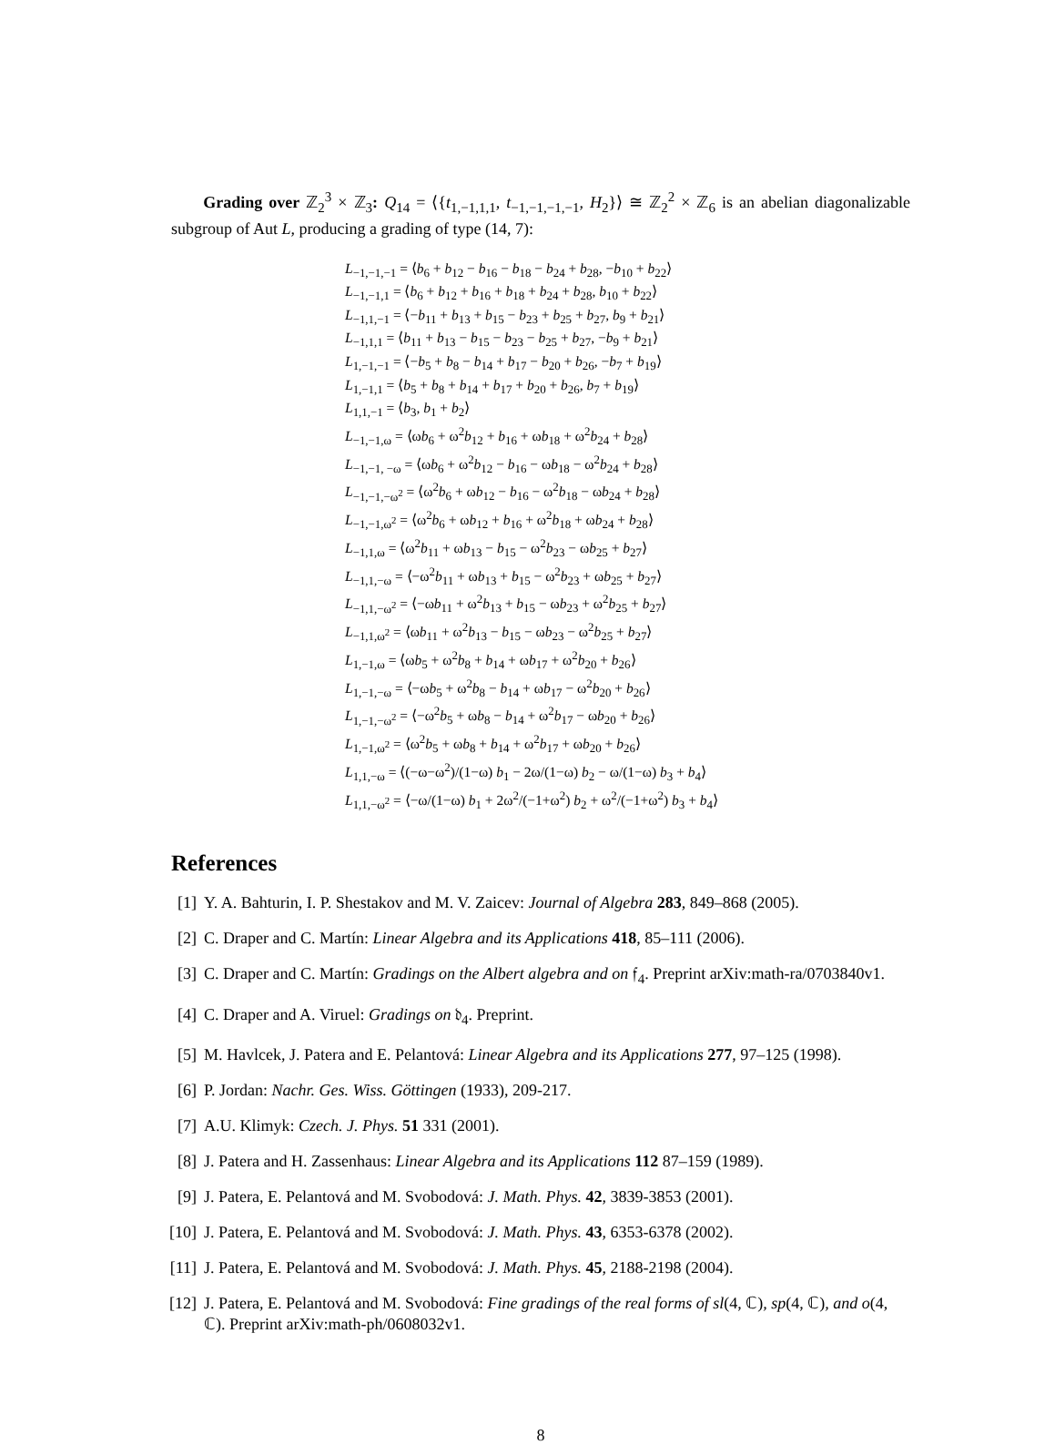Grading over ℤ<sub>2</sub><sup>3</sup> × ℤ<sub>3</sub>: Q<sub>14</sub> = ⟨{t<sub>1,−1,1,1</sub>, t<sub>−1,−1,−1,−1</sub>, H<sub>2</sub>}⟩ ≅ ℤ<sub>2</sub><sup>2</sup> × ℤ<sub>6</sub> is an abelian diagonalizable subgroup of Aut L, producing a grading of type (14, 7):
L<sub>−1,−1,−1</sub> = ⟨b<sub>6</sub> + b<sub>12</sub> − b<sub>16</sub> − b<sub>18</sub> − b<sub>24</sub> + b<sub>28</sub>, −b<sub>10</sub> + b<sub>22</sub>⟩
L<sub>−1,−1,1</sub> = ⟨b<sub>6</sub> + b<sub>12</sub> + b<sub>16</sub> + b<sub>18</sub> + b<sub>24</sub> + b<sub>28</sub>, b<sub>10</sub> + b<sub>22</sub>⟩
L<sub>−1,1,−1</sub> = ⟨−b<sub>11</sub> + b<sub>13</sub> + b<sub>15</sub> − b<sub>23</sub> + b<sub>25</sub> + b<sub>27</sub>, b<sub>9</sub> + b<sub>21</sub>⟩
L<sub>−1,1,1</sub> = ⟨b<sub>11</sub> + b<sub>13</sub> − b<sub>15</sub> − b<sub>23</sub> − b<sub>25</sub> + b<sub>27</sub>, −b<sub>9</sub> + b<sub>21</sub>⟩
L<sub>1,−1,−1</sub> = ⟨−b<sub>5</sub> + b<sub>8</sub> − b<sub>14</sub> + b<sub>17</sub> − b<sub>20</sub> + b<sub>26</sub>, −b<sub>7</sub> + b<sub>19</sub>⟩
L<sub>1,−1,1</sub> = ⟨b<sub>5</sub> + b<sub>8</sub> + b<sub>14</sub> + b<sub>17</sub> + b<sub>20</sub> + b<sub>26</sub>, b<sub>7</sub> + b<sub>19</sub>⟩
L<sub>1,1,−1</sub> = ⟨b<sub>3</sub>, b<sub>1</sub> + b<sub>2</sub>⟩
L<sub>−1,−1,ω</sub> = ⟨ωb<sub>6</sub> + ω<sup>2</sup>b<sub>12</sub> + b<sub>16</sub> + ωb<sub>18</sub> + ω<sup>2</sup>b<sub>24</sub> + b<sub>28</sub>⟩
L<sub>−1,−1, −ω</sub> = ⟨ωb<sub>6</sub> + ω<sup>2</sup>b<sub>12</sub> − b<sub>16</sub> − ωb<sub>18</sub> − ω<sup>2</sup>b<sub>24</sub> + b<sub>28</sub>⟩
L<sub>−1,−1,−ω<sup>2</sup></sub> = ⟨ω<sup>2</sup>b<sub>6</sub> + ωb<sub>12</sub> − b<sub>16</sub> − ω<sup>2</sup>b<sub>18</sub> − ωb<sub>24</sub> + b<sub>28</sub>⟩
L<sub>−1,−1,ω<sup>2</sup></sub> = ⟨ω<sup>2</sup>b<sub>6</sub> + ωb<sub>12</sub> + b<sub>16</sub> + ω<sup>2</sup>b<sub>18</sub> + ωb<sub>24</sub> + b<sub>28</sub>⟩
L<sub>−1,1,ω</sub> = ⟨ω<sup>2</sup>b<sub>11</sub> + ωb<sub>13</sub> − b<sub>15</sub> − ω<sup>2</sup>b<sub>23</sub> − ωb<sub>25</sub> + b<sub>27</sub>⟩
L<sub>−1,1,−ω</sub> = ⟨−ω<sup>2</sup>b<sub>11</sub> + ωb<sub>13</sub> + b<sub>15</sub> − ω<sup>2</sup>b<sub>23</sub> + ωb<sub>25</sub> + b<sub>27</sub>⟩
L<sub>−1,1,−ω<sup>2</sup></sub> = ⟨−ωb<sub>11</sub> + ω<sup>2</sup>b<sub>13</sub> + b<sub>15</sub> − ωb<sub>23</sub> + ω<sup>2</sup>b<sub>25</sub> + b<sub>27</sub>⟩
L<sub>−1,1,ω<sup>2</sup></sub> = ⟨ωb<sub>11</sub> + ω<sup>2</sup>b<sub>13</sub> − b<sub>15</sub> − ωb<sub>23</sub> − ω<sup>2</sup>b<sub>25</sub> + b<sub>27</sub>⟩
L<sub>1,−1,ω</sub> = ⟨ωb<sub>5</sub> + ω<sup>2</sup>b<sub>8</sub> + b<sub>14</sub> + ωb<sub>17</sub> + ω<sup>2</sup>b<sub>20</sub> + b<sub>26</sub>⟩
L<sub>1,−1,−ω</sub> = ⟨−ωb<sub>5</sub> + ω<sup>2</sup>b<sub>8</sub> − b<sub>14</sub> + ωb<sub>17</sub> − ω<sup>2</sup>b<sub>20</sub> + b<sub>26</sub>⟩
L<sub>1,−1,−ω<sup>2</sup></sub> = ⟨−ω<sup>2</sup>b<sub>5</sub> + ωb<sub>8</sub> − b<sub>14</sub> + ω<sup>2</sup>b<sub>17</sub> − ωb<sub>20</sub> + b<sub>26</sub>⟩
L<sub>1,−1,ω<sup>2</sup></sub> = ⟨ω<sup>2</sup>b<sub>5</sub> + ωb<sub>8</sub> + b<sub>14</sub> + ω<sup>2</sup>b<sub>17</sub> + ωb<sub>20</sub> + b<sub>26</sub>⟩
L<sub>1,1,−ω</sub> = ⟨(−ω−ω<sup>2</sup>)/(1−ω) b<sub>1</sub> − 2ω/(1−ω) b<sub>2</sub> − ω/(1−ω) b<sub>3</sub> + b<sub>4</sub>⟩
L<sub>1,1,−ω<sup>2</sup></sub> = ⟨−ω/(1−ω) b<sub>1</sub> + 2ω<sup>2</sup>/(−1+ω<sup>2</sup>) b<sub>2</sub> + ω<sup>2</sup>/(−1+ω<sup>2</sup>) b<sub>3</sub> + b<sub>4</sub>⟩
References
[1] Y. A. Bahturin, I. P. Shestakov and M. V. Zaicev: Journal of Algebra 283, 849–868 (2005).
[2] C. Draper and C. Martín: Linear Algebra and its Applications 418, 85–111 (2006).
[3] C. Draper and C. Martín: Gradings on the Albert algebra and on 𝔣<sub>4</sub>. Preprint arXiv:math-ra/0703840v1.
[4] C. Draper and A. Viruel: Gradings on 𝔡<sub>4</sub>. Preprint.
[5] M. Havlcek, J. Patera and E. Pelantová: Linear Algebra and its Applications 277, 97–125 (1998).
[6] P. Jordan: Nachr. Ges. Wiss. Göttingen (1933), 209-217.
[7] A.U. Klimyk: Czech. J. Phys. 51 331 (2001).
[8] J. Patera and H. Zassenhaus: Linear Algebra and its Applications 112 87–159 (1989).
[9] J. Patera, E. Pelantová and M. Svobodová: J. Math. Phys. 42, 3839-3853 (2001).
[10] J. Patera, E. Pelantová and M. Svobodová: J. Math. Phys. 43, 6353-6378 (2002).
[11] J. Patera, E. Pelantová and M. Svobodová: J. Math. Phys. 45, 2188-2198 (2004).
[12] J. Patera, E. Pelantová and M. Svobodová: Fine gradings of the real forms of sl(4, ℂ), sp(4, ℂ), and o(4, ℂ). Preprint arXiv:math-ph/0608032v1.
8